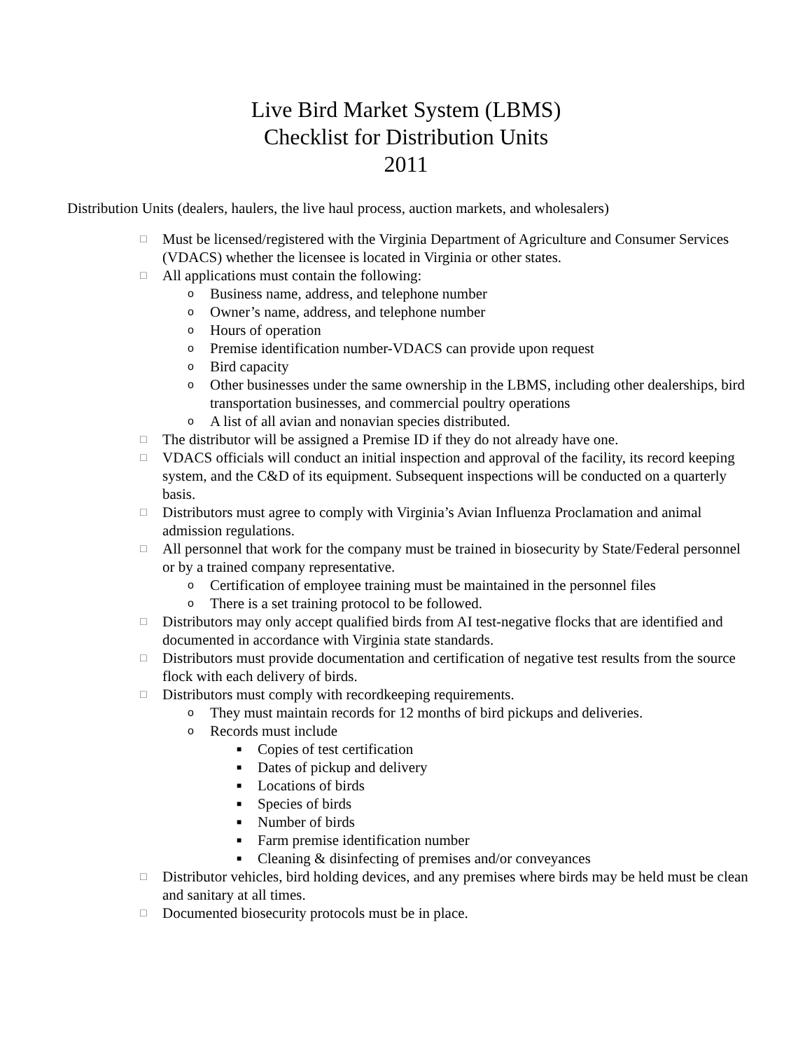Live Bird Market System (LBMS)
Checklist for Distribution Units
2011
Distribution Units (dealers, haulers, the live haul process, auction markets, and wholesalers)
□ Must be licensed/registered with the Virginia Department of Agriculture and Consumer Services (VDACS) whether the licensee is located in Virginia or other states.
□ All applications must contain the following:
o Business name, address, and telephone number
o Owner’s name, address, and telephone number
o Hours of operation
o Premise identification number-VDACS can provide upon request
o Bird capacity
o Other businesses under the same ownership in the LBMS, including other dealerships, bird transportation businesses, and commercial poultry operations
o A list of all avian and nonavian species distributed.
□ The distributor will be assigned a Premise ID if they do not already have one.
□ VDACS officials will conduct an initial inspection and approval of the facility, its record keeping system, and the C&D of its equipment. Subsequent inspections will be conducted on a quarterly basis.
□ Distributors must agree to comply with Virginia’s Avian Influenza Proclamation and animal admission regulations.
□ All personnel that work for the company must be trained in biosecurity by State/Federal personnel or by a trained company representative.
o Certification of employee training must be maintained in the personnel files
o There is a set training protocol to be followed.
□ Distributors may only accept qualified birds from AI test-negative flocks that are identified and documented in accordance with Virginia state standards.
□ Distributors must provide documentation and certification of negative test results from the source flock with each delivery of birds.
□ Distributors must comply with recordkeeping requirements.
o They must maintain records for 12 months of bird pickups and deliveries.
o Records must include
■ Copies of test certification
■ Dates of pickup and delivery
■ Locations of birds
■ Species of birds
■ Number of birds
■ Farm premise identification number
■ Cleaning & disinfecting of premises and/or conveyances
□ Distributor vehicles, bird holding devices, and any premises where birds may be held must be clean and sanitary at all times.
□ Documented biosecurity protocols must be in place.